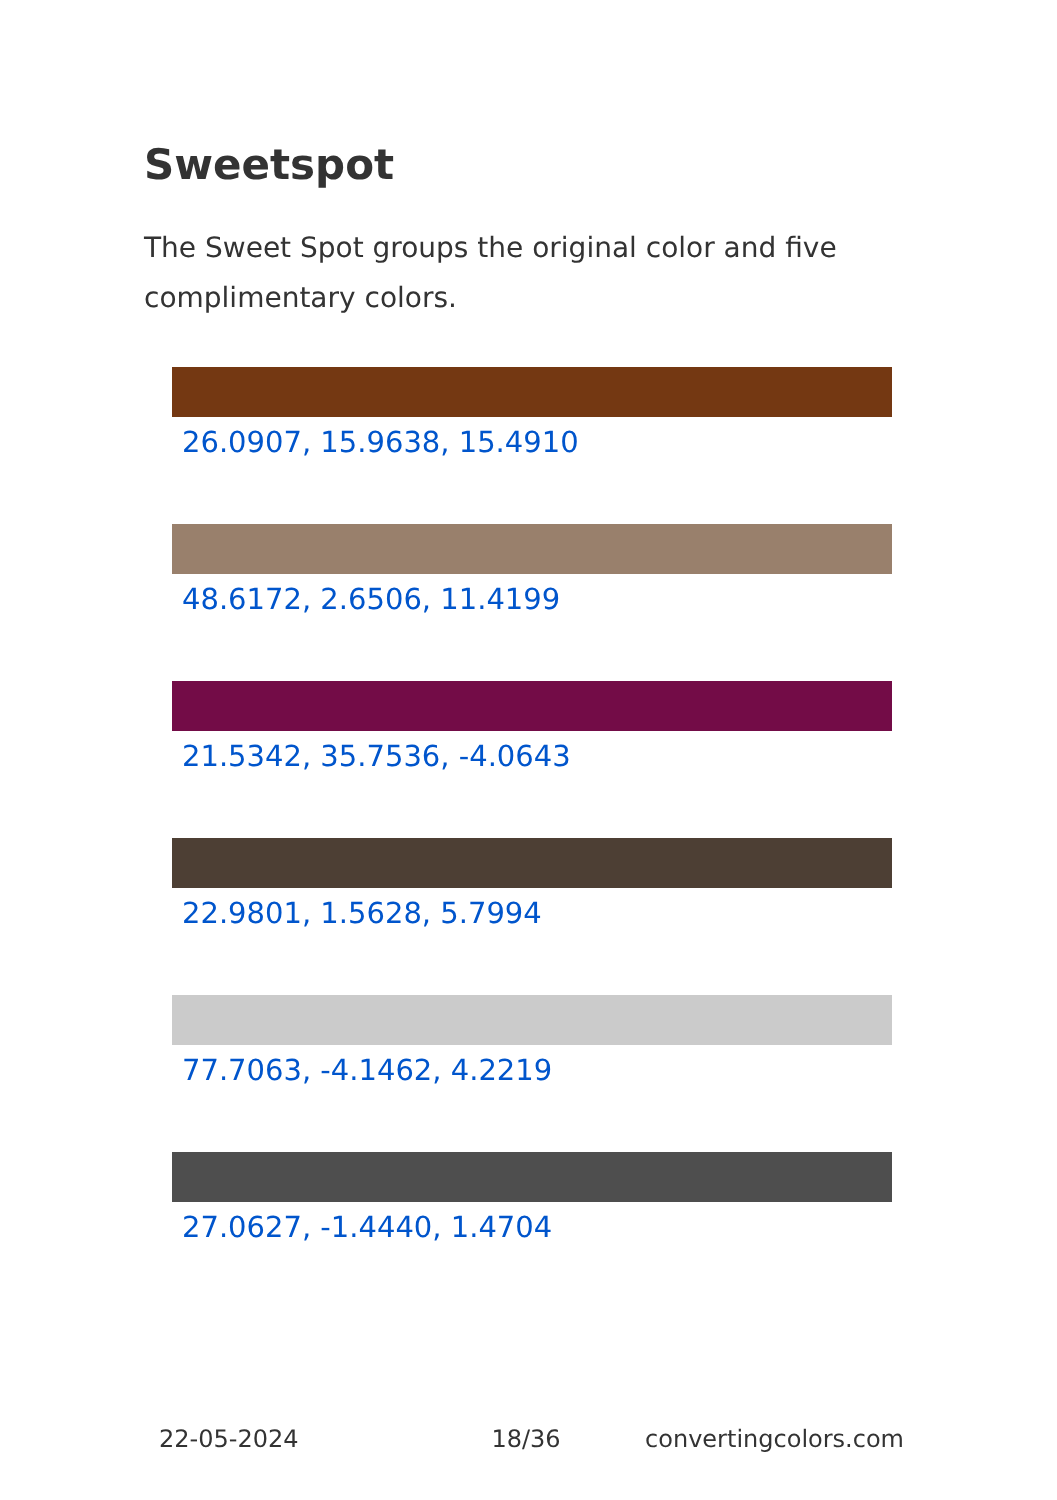Sweetspot
The Sweet Spot groups the original color and five complimentary colors.
26.0907, 15.9638, 15.4910
48.6172, 2.6506, 11.4199
21.5342, 35.7536, -4.0643
22.9801, 1.5628, 5.7994
77.7063, -4.1462, 4.2219
27.0627, -1.4440, 1.4704
22-05-2024 18/36 convertingcolors.com